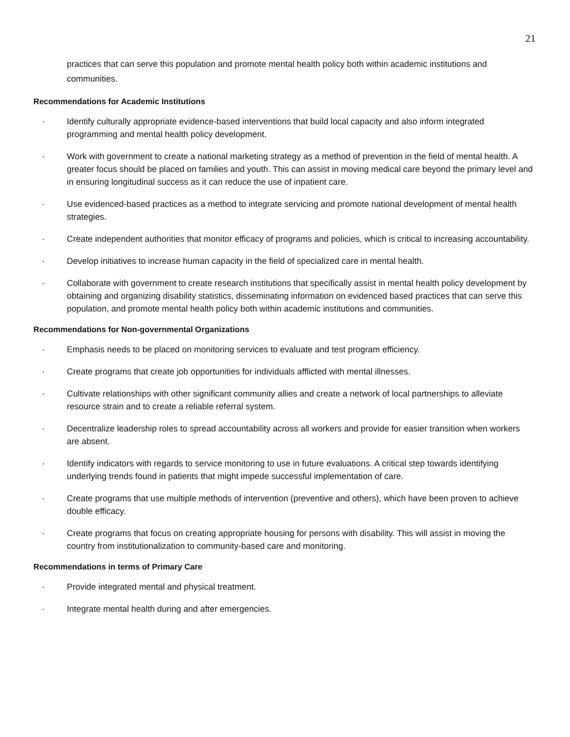21
practices that can serve this population and promote mental health policy both within academic institutions and communities.
Recommendations for Academic Institutions
· Identify culturally appropriate evidence-based interventions that build local capacity and also inform integrated programming and mental health policy development.
· Work with government to create a national marketing strategy as a method of prevention in the field of mental health. A greater focus should be placed on families and youth. This can assist in moving medical care beyond the primary level and in ensuring longitudinal success as it can reduce the use of inpatient care.
· Use evidenced-based practices as a method to integrate servicing and promote national development of mental health strategies.
· Create independent authorities that monitor efficacy of programs and policies, which is critical to increasing accountability.
· Develop initiatives to increase human capacity in the field of specialized care in mental health.
· Collaborate with government to create research institutions that specifically assist in mental health policy development by obtaining and organizing disability statistics, disseminating information on evidenced based practices that can serve this population, and promote mental health policy both within academic institutions and communities.
Recommendations for Non-governmental Organizations
· Emphasis needs to be placed on monitoring services to evaluate and test program efficiency.
· Create programs that create job opportunities for individuals afflicted with mental illnesses.
· Cultivate relationships with other significant community allies and create a network of local partnerships to alleviate resource strain and to create a reliable referral system.
· Decentralize leadership roles to spread accountability across all workers and provide for easier transition when workers are absent.
· Identify indicators with regards to service monitoring to use in future evaluations. A critical step towards identifying underlying trends found in patients that might impede successful implementation of care.
· Create programs that use multiple methods of intervention (preventive and others), which have been proven to achieve double efficacy.
· Create programs that focus on creating appropriate housing for persons with disability. This will assist in moving the country from institutionalization to community-based care and monitoring.
Recommendations in terms of Primary Care
· Provide integrated mental and physical treatment.
· Integrate mental health during and after emergencies.